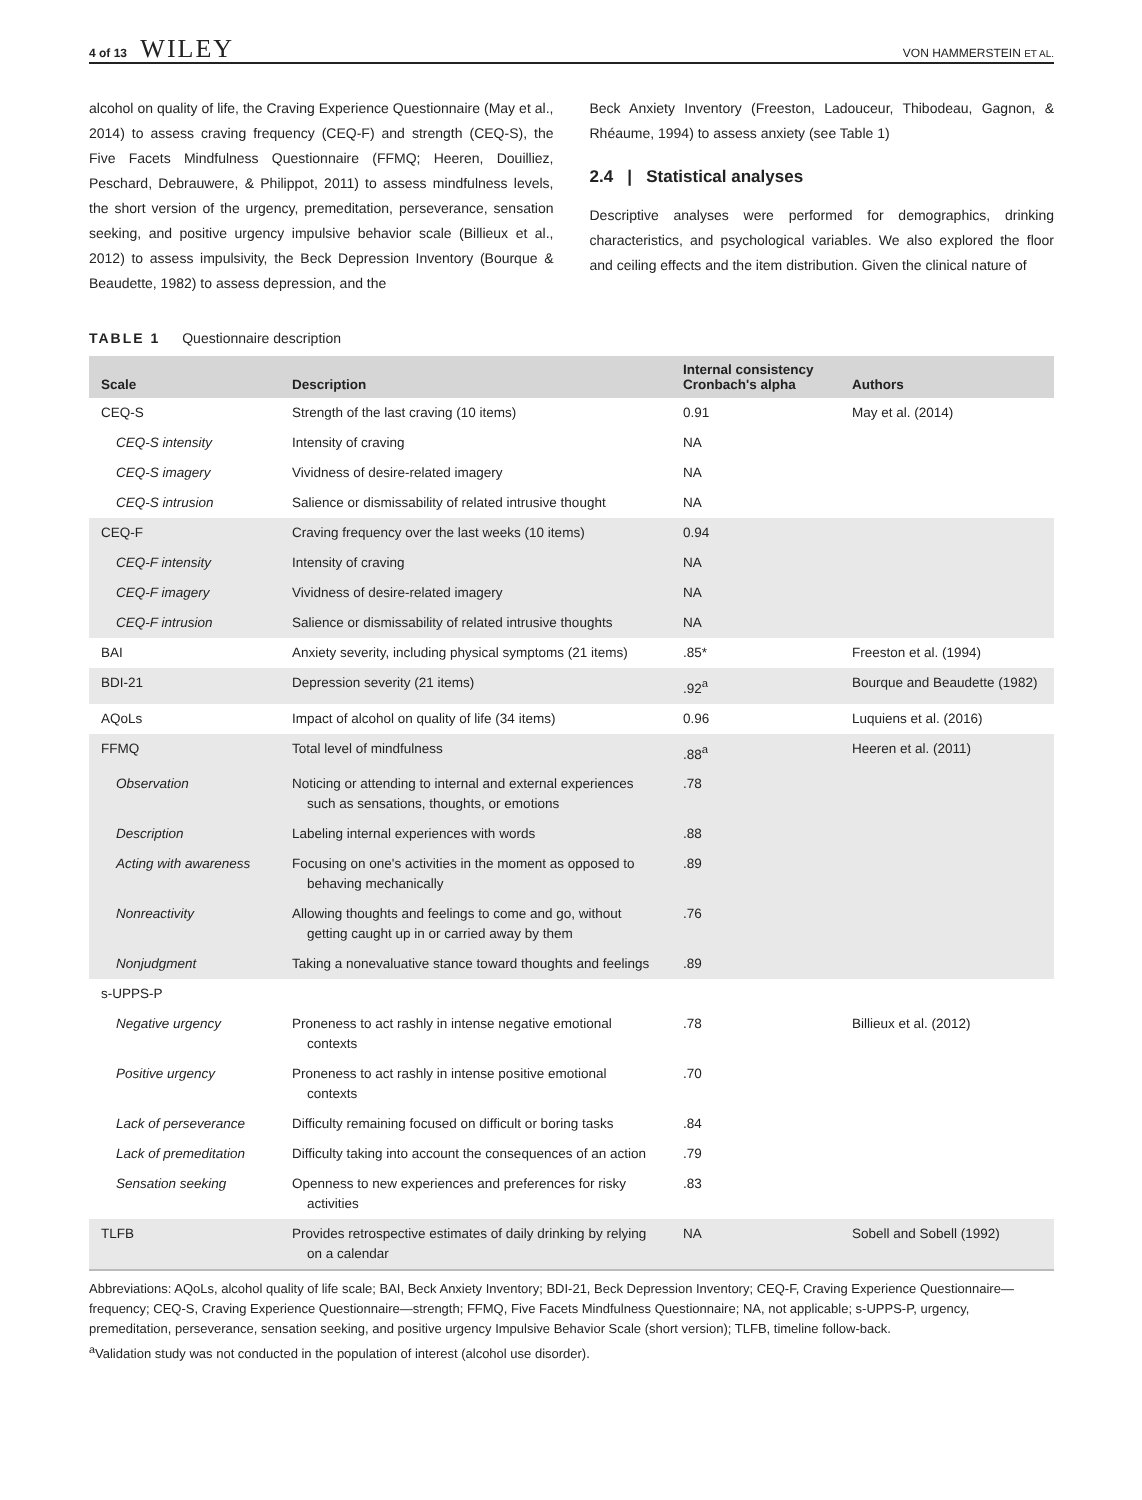4 of 13 WILEY
VON HAMMERSTEIN ET AL.
alcohol on quality of life, the Craving Experience Questionnaire (May et al., 2014) to assess craving frequency (CEQ-F) and strength (CEQ-S), the Five Facets Mindfulness Questionnaire (FFMQ; Heeren, Douilliez, Peschard, Debrauwere, & Philippot, 2011) to assess mindfulness levels, the short version of the urgency, premeditation, perseverance, sensation seeking, and positive urgency impulsive behavior scale (Billieux et al., 2012) to assess impulsivity, the Beck Depression Inventory (Bourque & Beaudette, 1982) to assess depression, and the
Beck Anxiety Inventory (Freeston, Ladouceur, Thibodeau, Gagnon, & Rhéaume, 1994) to assess anxiety (see Table 1)
2.4 | Statistical analyses
Descriptive analyses were performed for demographics, drinking characteristics, and psychological variables. We also explored the floor and ceiling effects and the item distribution. Given the clinical nature of
TABLE 1 Questionnaire description
| Scale | Description | Internal consistency Cronbach's alpha | Authors |
| --- | --- | --- | --- |
| CEQ-S | Strength of the last craving (10 items) | 0.91 | May et al. (2014) |
| CEQ-S intensity | Intensity of craving | NA | |
| CEQ-S imagery | Vividness of desire-related imagery | NA | |
| CEQ-S intrusion | Salience or dismissability of related intrusive thought | NA | |
| CEQ-F | Craving frequency over the last weeks (10 items) | 0.94 | |
| CEQ-F intensity | Intensity of craving | NA | |
| CEQ-F imagery | Vividness of desire-related imagery | NA | |
| CEQ-F intrusion | Salience or dismissability of related intrusive thoughts | NA | |
| BAI | Anxiety severity, including physical symptoms (21 items) | .85* | Freeston et al. (1994) |
| BDI-21 | Depression severity (21 items) | .92<sup>a</sup> | Bourque and Beaudette (1982) |
| AQoLs | Impact of alcohol on quality of life (34 items) | 0.96 | Luquiens et al. (2016) |
| FFMQ | Total level of mindfulness | .88<sup>a</sup> | Heeren et al. (2011) |
| Observation | Noticing or attending to internal and external experiences such as sensations, thoughts, or emotions | .78 | |
| Description | Labeling internal experiences with words | .88 | |
| Acting with awareness | Focusing on one's activities in the moment as opposed to behaving mechanically | .89 | |
| Nonreactivity | Allowing thoughts and feelings to come and go, without getting caught up in or carried away by them | .76 | |
| Nonjudgment | Taking a nonevaluative stance toward thoughts and feelings | .89 | |
| s-UPPS-P | | | |
| Negative urgency | Proneness to act rashly in intense negative emotional contexts | .78 | Billieux et al. (2012) |
| Positive urgency | Proneness to act rashly in intense positive emotional contexts | .70 | |
| Lack of perseverance | Difficulty remaining focused on difficult or boring tasks | .84 | |
| Lack of premeditation | Difficulty taking into account the consequences of an action | .79 | |
| Sensation seeking | Openness to new experiences and preferences for risky activities | .83 | |
| TLFB | Provides retrospective estimates of daily drinking by relying on a calendar | NA | Sobell and Sobell (1992) |
Abbreviations: AQoLs, alcohol quality of life scale; BAI, Beck Anxiety Inventory; BDI-21, Beck Depression Inventory; CEQ-F, Craving Experience Questionnaire—frequency; CEQ-S, Craving Experience Questionnaire—strength; FFMQ, Five Facets Mindfulness Questionnaire; NA, not applicable; s-UPPS-P, urgency, premeditation, perseverance, sensation seeking, and positive urgency Impulsive Behavior Scale (short version); TLFB, timeline follow-back.
<sup>a</sup> Validation study was not conducted in the population of interest (alcohol use disorder).